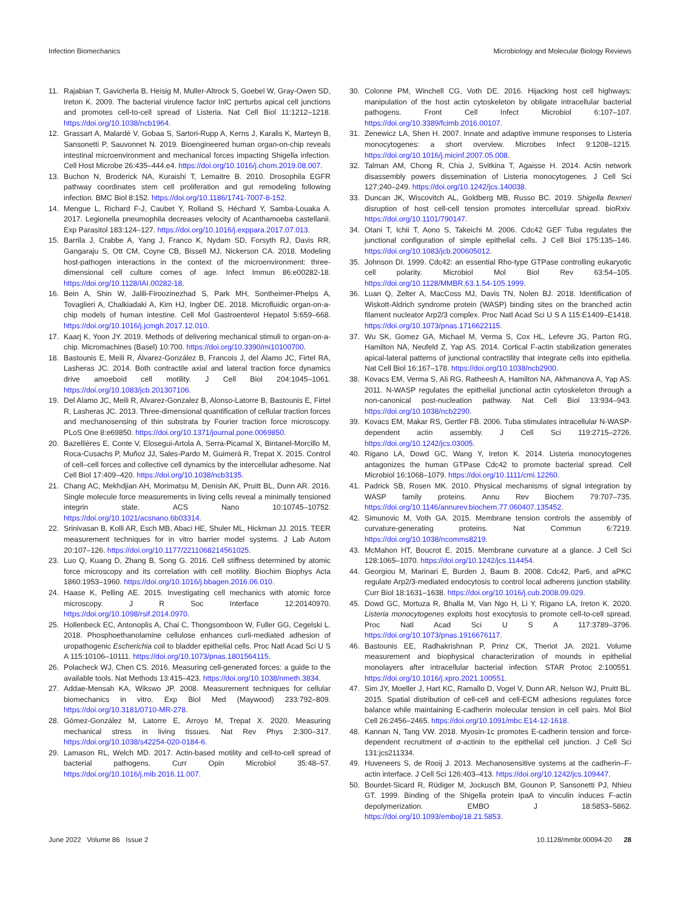Infection Biomechanics Microbiology and Molecular Biology Reviews
11. Rajabian T, Gavicherla B, Heisig M, Muller-Altrock S, Goebel W, Gray-Owen SD, Ireton K. 2009. The bacterial virulence factor InlC perturbs apical cell junctions and promotes cell-to-cell spread of Listeria. Nat Cell Biol 11:1212–1218. https://doi.org/10.1038/ncb1964.
12. Grassart A, Malardé V, Gobaa S, Sartori-Rupp A, Kerns J, Karalis K, Marteyn B, Sansonetti P, Sauvonnet N. 2019. Bioengineered human organ-on-chip reveals intestinal microenvironment and mechanical forces impacting Shigella infection. Cell Host Microbe 26:435–444.e4. https://doi.org/10.1016/j.chom.2019.08.007.
13. Buchon N, Broderick NA, Kuraishi T, Lemaitre B. 2010. Drosophila EGFR pathway coordinates stem cell proliferation and gut remodeling following infection. BMC Biol 8:152. https://doi.org/10.1186/1741-7007-8-152.
14. Mengue L, Richard F-J, Caubet Y, Rolland S, Héchard Y, Samba-Louaka A. 2017. Legionella pneumophila decreases velocity of Acanthamoeba castellanii. Exp Parasitol 183:124–127. https://doi.org/10.1016/j.exppara.2017.07.013.
15. Barrila J, Crabbe A, Yang J, Franco K, Nydam SD, Forsyth RJ, Davis RR, Gangaraju S, Ott CM, Coyne CB, Bissell MJ, Nickerson CA. 2018. Modeling host-pathogen interactions in the context of the microenvironment: three-dimensional cell culture comes of age. Infect Immun 86:e00282-18. https://doi.org/10.1128/IAI.00282-18.
16. Bein A, Shin W, Jalili-Firoozinezhad S, Park MH, Sontheimer-Phelps A, Tovaglieri A, Chalkiadaki A, Kim HJ, Ingber DE. 2018. Microfluidic organ-on-a-chip models of human intestine. Cell Mol Gastroenterol Hepatol 5:659–668. https://doi.org/10.1016/j.jcmgh.2017.12.010.
17. Kaarj K, Yoon JY. 2019. Methods of delivering mechanical stimuli to organ-on-a-chip. Micromachines (Basel) 10:700. https://doi.org/10.3390/mi10100700.
18. Bastounis E, Meili R, Álvarez-González B, Francois J, del Álamo JC, Firtel RA, Lasheras JC. 2014. Both contractile axial and lateral traction force dynamics drive amoeboid cell motility. J Cell Biol 204:1045–1061. https://doi.org/10.1083/jcb.201307106.
19. Del Alamo JC, Meili R, Alvarez-Gonzalez B, Alonso-Latorre B, Bastounis E, Firtel R, Lasheras JC. 2013. Three-dimensional quantification of cellular traction forces and mechanosensing of thin substrata by Fourier traction force microscopy. PLoS One 8:e69850. https://doi.org/10.1371/journal.pone.0069850.
20. Bazellières E, Conte V, Elosegui-Artola A, Serra-Picamal X, Bintanel-Morcillo M, Roca-Cusachs P, Muñoz JJ, Sales-Pardo M, Guimerà R, Trepat X. 2015. Control of cell–cell forces and collective cell dynamics by the intercellular adhesome. Nat Cell Biol 17:409–420. https://doi.org/10.1038/ncb3135.
21. Chang AC, Mekhdjian AH, Morimatsu M, Denisin AK, Pruitt BL, Dunn AR. 2016. Single molecule force measurements in living cells reveal a minimally tensioned integrin state. ACS Nano 10:10745–10752. https://doi.org/10.1021/acsnano.6b03314.
22. Srinivasan B, Kolli AR, Esch MB, Abaci HE, Shuler ML, Hickman JJ. 2015. TEER measurement techniques for in vitro barrier model systems. J Lab Autom 20:107–126. https://doi.org/10.1177/2211068214561025.
23. Luo Q, Kuang D, Zhang B, Song G. 2016. Cell stiffness determined by atomic force microscopy and its correlation with cell motility. Biochim Biophys Acta 1860:1953–1960. https://doi.org/10.1016/j.bbagen.2016.06.010.
24. Haase K, Pelling AE. 2015. Investigating cell mechanics with atomic force microscopy. J R Soc Interface 12:20140970. https://doi.org/10.1098/rsif.2014.0970.
25. Hollenbeck EC, Antonoplis A, Chai C, Thongsomboon W, Fuller GG, Cegelski L. 2018. Phosphoethanolamine cellulose enhances curli-mediated adhesion of uropathogenic Escherichia coli to bladder epithelial cells. Proc Natl Acad Sci U S A 115:10106–10111. https://doi.org/10.1073/pnas.1801564115.
26. Polacheck WJ, Chen CS. 2016. Measuring cell-generated forces: a guide to the available tools. Nat Methods 13:415–423. https://doi.org/10.1038/nmeth.3834.
27. Addae-Mensah KA, Wikswo JP. 2008. Measurement techniques for cellular biomechanics in vitro. Exp Biol Med (Maywood) 233:792–809. https://doi.org/10.3181/0710-MR-278.
28. Gómez-González M, Latorre E, Arroyo M, Trepat X. 2020. Measuring mechanical stress in living tissues. Nat Rev Phys 2:300–317. https://doi.org/10.1038/s42254-020-0184-6.
29. Lamason RL, Welch MD. 2017. Actin-based motility and cell-to-cell spread of bacterial pathogens. Curr Opin Microbiol 35:48–57. https://doi.org/10.1016/j.mib.2016.11.007.
30. Colonne PM, Winchell CG, Voth DE. 2016. Hijacking host cell highways: manipulation of the host actin cytoskeleton by obligate intracellular bacterial pathogens. Front Cell Infect Microbiol 6:107–107. https://doi.org/10.3389/fcimb.2016.00107.
31. Zenewicz LA, Shen H. 2007. Innate and adaptive immune responses to Listeria monocytogenes: a short overview. Microbes Infect 9:1208–1215. https://doi.org/10.1016/j.micinf.2007.05.008.
32. Talman AM, Chong R, Chia J, Svitkina T, Agaisse H. 2014. Actin network disassembly powers dissemination of Listeria monocytogenes. J Cell Sci 127:240–249. https://doi.org/10.1242/jcs.140038.
33. Duncan JK, Wiscovitch AL, Goldberg MB, Russo BC. 2019. Shigella flexneri disruption of host cell-cell tension promotes intercellular spread. bioRxiv. https://doi.org/10.1101/790147.
34. Otani T, Ichii T, Aono S, Takeichi M. 2006. Cdc42 GEF Tuba regulates the junctional configuration of simple epithelial cells. J Cell Biol 175:135–146. https://doi.org/10.1083/jcb.200605012.
35. Johnson DI. 1999. Cdc42: an essential Rho-type GTPase controlling eukaryotic cell polarity. Microbiol Mol Biol Rev 63:54–105. https://doi.org/10.1128/MMBR.63.1.54-105.1999.
36. Luan Q, Zelter A, MacCoss MJ, Davis TN, Nolen BJ. 2018. Identification of Wiskott-Aldrich syndrome protein (WASP) binding sites on the branched actin filament nucleator Arp2/3 complex. Proc Natl Acad Sci U S A 115:E1409–E1418. https://doi.org/10.1073/pnas.1716622115.
37. Wu SK, Gomez GA, Michael M, Verma S, Cox HL, Lefevre JG, Parton RG, Hamilton NA, Neufeld Z, Yap AS. 2014. Cortical F-actin stabilization generates apical-lateral patterns of junctional contractility that integrate cells into epithelia. Nat Cell Biol 16:167–178. https://doi.org/10.1038/ncb2900.
38. Kovacs EM, Verma S, Ali RG, Ratheesh A, Hamilton NA, Akhmanova A, Yap AS. 2011. N-WASP regulates the epithelial junctional actin cytoskeleton through a non-canonical post-nucleation pathway. Nat Cell Biol 13:934–943. https://doi.org/10.1038/ncb2290.
39. Kovacs EM, Makar RS, Gertler FB. 2006. Tuba stimulates intracellular N-WASP-dependent actin assembly. J Cell Sci 119:2715–2726. https://doi.org/10.1242/jcs.03005.
40. Rigano LA, Dowd GC, Wang Y, Ireton K. 2014. Listeria monocytogenes antagonizes the human GTPase Cdc42 to promote bacterial spread. Cell Microbiol 16:1068–1079. https://doi.org/10.1111/cmi.12260.
41. Padrick SB, Rosen MK. 2010. Physical mechanisms of signal integration by WASP family proteins. Annu Rev Biochem 79:707–735. https://doi.org/10.1146/annurev.biochem.77.060407.135452.
42. Simunovic M, Voth GA. 2015. Membrane tension controls the assembly of curvature-generating proteins. Nat Commun 6:7219. https://doi.org/10.1038/ncomms8219.
43. McMahon HT, Boucrot E. 2015. Membrane curvature at a glance. J Cell Sci 128:1065–1070. https://doi.org/10.1242/jcs.114454.
44. Georgiou M, Marinari E, Burden J, Baum B. 2008. Cdc42, Par6, and aPKC regulate Arp2/3-mediated endocytosis to control local adherens junction stability. Curr Biol 18:1631–1638. https://doi.org/10.1016/j.cub.2008.09.029.
45. Dowd GC, Mortuza R, Bhalla M, Van Ngo H, Li Y, Rigano LA, Ireton K. 2020. Listeria monocytogenes exploits host exocytosis to promote cell-to-cell spread. Proc Natl Acad Sci U S A 117:3789–3796. https://doi.org/10.1073/pnas.1916676117.
46. Bastounis EE, Radhakrishnan P, Prinz CK, Theriot JA. 2021. Volume measurement and biophysical characterization of mounds in epithelial monolayers after intracellular bacterial infection. STAR Protoc 2:100551. https://doi.org/10.1016/j.xpro.2021.100551.
47. Sim JY, Moeller J, Hart KC, Ramallo D, Vogel V, Dunn AR, Nelson WJ, Pruitt BL. 2015. Spatial distribution of cell-cell and cell-ECM adhesions regulates force balance while maintaining E-cadherin molecular tension in cell pairs. Mol Biol Cell 26:2456–2465. https://doi.org/10.1091/mbc.E14-12-1618.
48. Kannan N, Tang VW. 2018. Myosin-1c promotes E-cadherin tension and force-dependent recruitment of α-actinin to the epithelial cell junction. J Cell Sci 131:jcs211334.
49. Huveneers S, de Rooij J. 2013. Mechanosensitive systems at the cadherin–F-actin interface. J Cell Sci 126:403–413. https://doi.org/10.1242/jcs.109447.
50. Bourdet-Sicard R, Rüdiger M, Jockusch BM, Gounon P, Sansonetti PJ, Nhieu GT. 1999. Binding of the Shigella protein IpaA to vinculin induces F-actin depolymerization. EMBO J 18:5853–5862. https://doi.org/10.1093/emboj/18.21.5853.
June 2022 Volume 86 Issue 2 10.1128/mmbr.00094-20 28